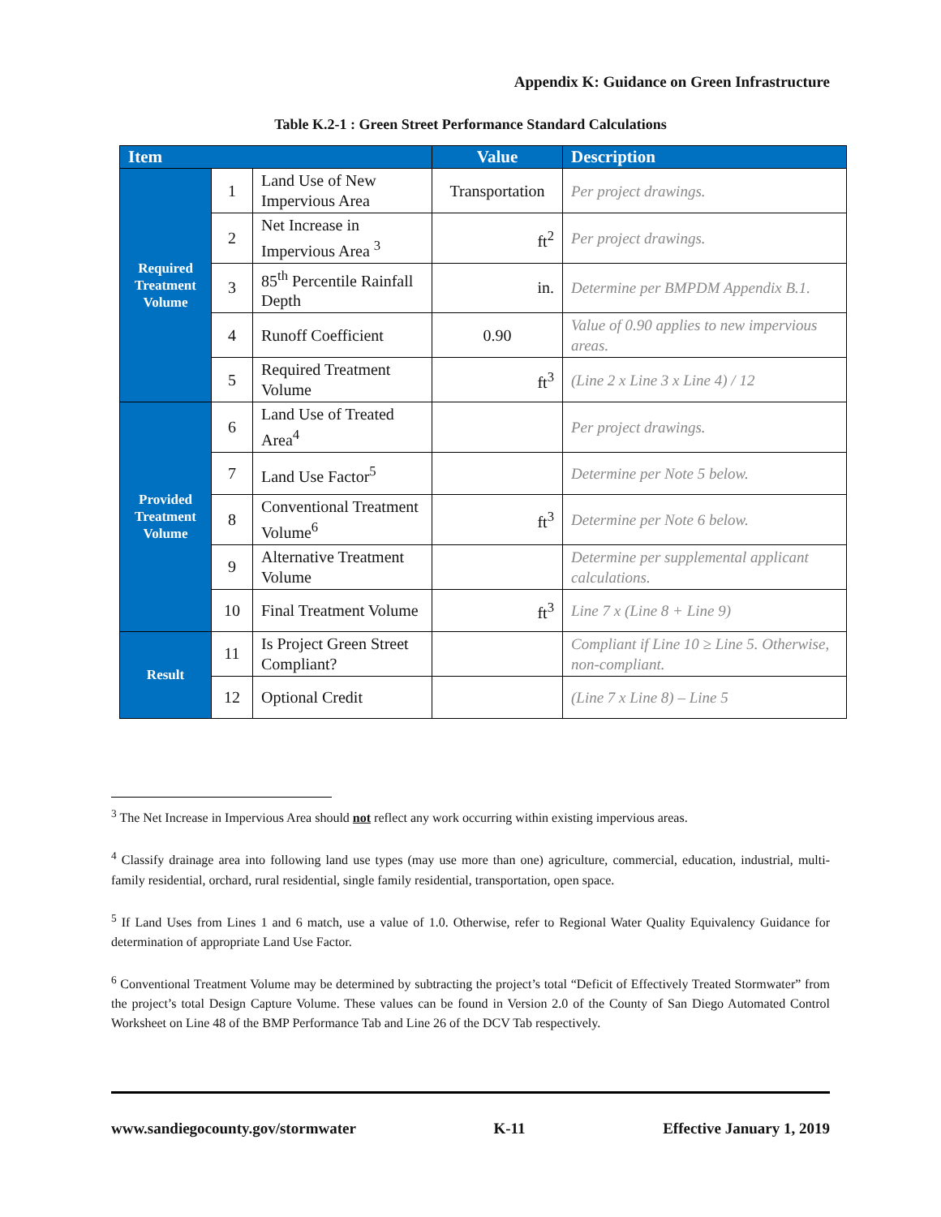Appendix K: Guidance on Green Infrastructure
Table K.2-1 : Green Street Performance Standard Calculations
| Item | | | Value | Description |
| --- | --- | --- | --- | --- |
| Required Treatment Volume | 1 | Land Use of New Impervious Area | Transportation | Per project drawings. |
| | 2 | Net Increase in Impervious Area <sup>3</sup> | ft<sup>2</sup> | Per project drawings. |
| | 3 | 85<sup>th</sup> Percentile Rainfall Depth | in. | Determine per BMPDM Appendix B.1. |
| | 4 | Runoff Coefficient | 0.90 | Value of 0.90 applies to new impervious areas. |
| | 5 | Required Treatment Volume | ft<sup>3</sup> | (Line 2 x Line 3 x Line 4) / 12 |
| Provided Treatment Volume | 6 | Land Use of Treated Area<sup>4</sup> | | Per project drawings. |
| | 7 | Land Use Factor<sup>5</sup> | | Determine per Note 5 below. |
| | 8 | Conventional Treatment Volume<sup>6</sup> | ft<sup>3</sup> | Determine per Note 6 below. |
| | 9 | Alternative Treatment Volume | | Determine per supplemental applicant calculations. |
| | 10 | Final Treatment Volume | ft<sup>3</sup> | Line 7 x (Line 8 + Line 9) |
| Result | 11 | Is Project Green Street Compliant? | | Compliant if Line 10 ≥ Line 5. Otherwise, non-compliant. |
| | 12 | Optional Credit | | (Line 7 x Line 8) – Line 5 |
<sup>3</sup> The Net Increase in Impervious Area should not reflect any work occurring within existing impervious areas.
<sup>4</sup> Classify drainage area into following land use types (may use more than one) agriculture, commercial, education, industrial, multi-family residential, orchard, rural residential, single family residential, transportation, open space.
<sup>5</sup> If Land Uses from Lines 1 and 6 match, use a value of 1.0. Otherwise, refer to Regional Water Quality Equivalency Guidance for determination of appropriate Land Use Factor.
<sup>6</sup> Conventional Treatment Volume may be determined by subtracting the project’s total “Deficit of Effectively Treated Stormwater” from the project’s total Design Capture Volume. These values can be found in Version 2.0 of the County of San Diego Automated Control Worksheet on Line 48 of the BMP Performance Tab and Line 26 of the DCV Tab respectively.
www.sandiegocounty.gov/stormwater K-11 Effective January 1, 2019